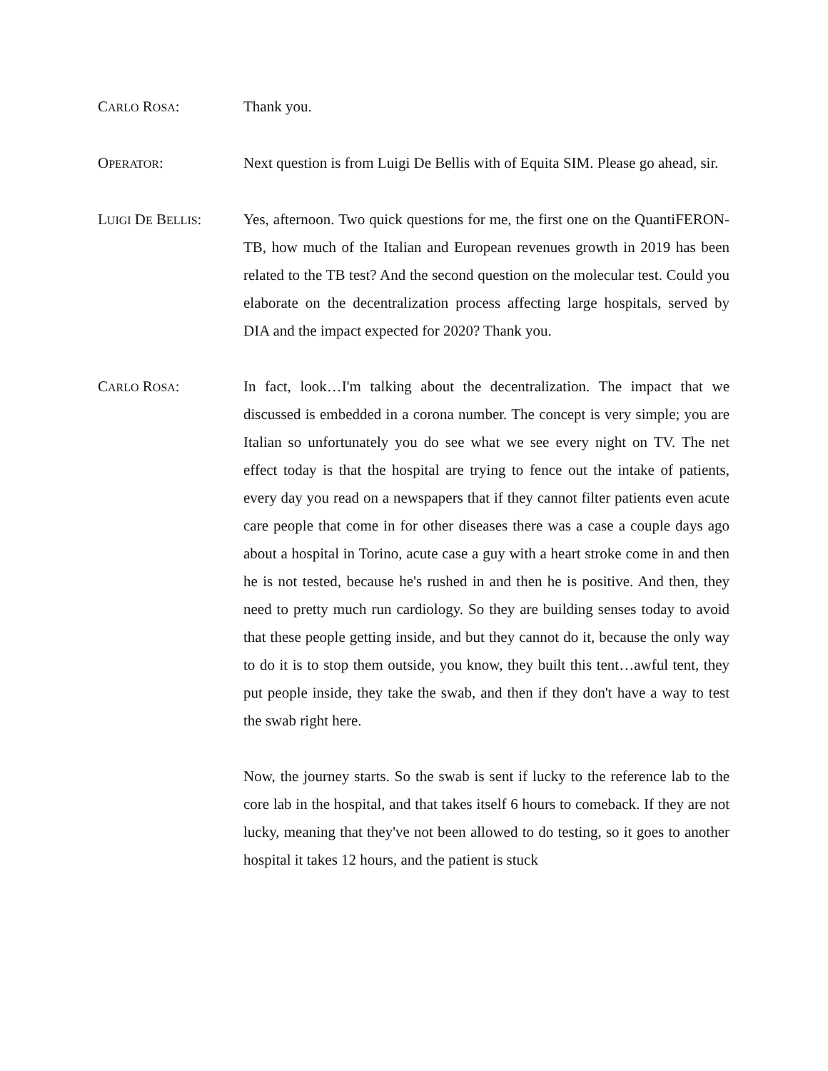CARLO ROSA: Thank you.
OPERATOR: Next question is from Luigi De Bellis with of Equita SIM. Please go ahead, sir.
LUIGI DE BELLIS: Yes, afternoon. Two quick questions for me, the first one on the QuantiFERON-TB, how much of the Italian and European revenues growth in 2019 has been related to the TB test? And the second question on the molecular test. Could you elaborate on the decentralization process affecting large hospitals, served by DIA and the impact expected for 2020? Thank you.
CARLO ROSA: In fact, look…I'm talking about the decentralization. The impact that we discussed is embedded in a corona number. The concept is very simple; you are Italian so unfortunately you do see what we see every night on TV. The net effect today is that the hospital are trying to fence out the intake of patients, every day you read on a newspapers that if they cannot filter patients even acute care people that come in for other diseases there was a case a couple days ago about a hospital in Torino, acute case a guy with a heart stroke come in and then he is not tested, because he's rushed in and then he is positive. And then, they need to pretty much run cardiology. So they are building senses today to avoid that these people getting inside, and but they cannot do it, because the only way to do it is to stop them outside, you know, they built this tent…awful tent, they put people inside, they take the swab, and then if they don't have a way to test the swab right here.
Now, the journey starts. So the swab is sent if lucky to the reference lab to the core lab in the hospital, and that takes itself 6 hours to comeback. If they are not lucky, meaning that they've not been allowed to do testing, so it goes to another hospital it takes 12 hours, and the patient is stuck